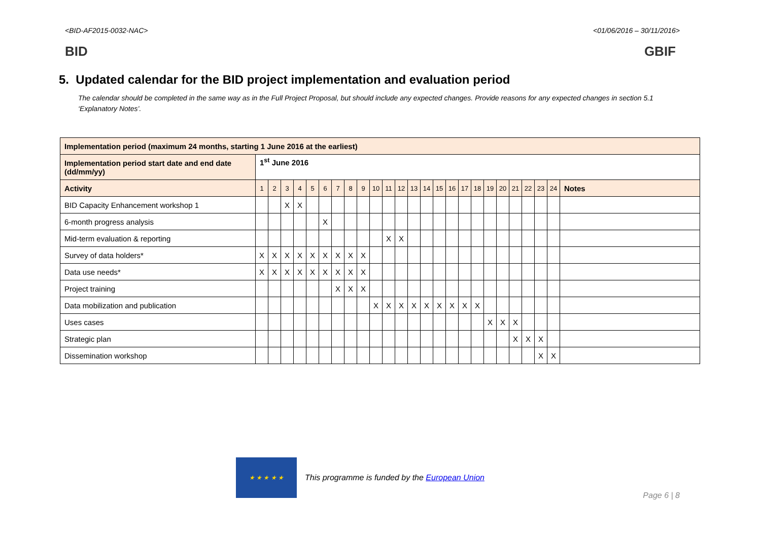<BID-AF2015-0032-NAC> <01/06/2016 – 30/11/2016>
BID GBIF
5. Updated calendar for the BID project implementation and evaluation period
The calendar should be completed in the same way as in the Full Project Proposal, but should include any expected changes. Provide reasons for any expected changes in section 5.1 ‘Explanatory Notes’.
| Implementation period (maximum 24 months, starting 1 June 2016 at the earliest) | | | | | | | | | | | | | | | | | | | | | | | | | |
| --- | --- | --- | --- | --- | --- | --- | --- | --- | --- | --- | --- | --- | --- | --- | --- | --- | --- | --- | --- | --- | --- | --- | --- | --- | --- |
| Implementation period start date and end date (dd/mm/yy) | 1<sup>st</sup> June 2016 | | | | | | | | | | | | | | | | | | | | | | | | |
| Activity | 1 | 2 | 3 | 4 | 5 | 6 | 7 | 8 | 9 | 10 | 11 | 12 | 13 | 14 | 15 | 16 | 17 | 18 | 19 | 20 | 21 | 22 | 23 | 24 | Notes |
| BID Capacity Enhancement workshop 1 | | | X | X | | | | | | | | | | | | | | | | | | | | | |
| 6-month progress analysis | | | | | | X | | | | | | | | | | | | | | | | | | | |
| Mid-term evaluation & reporting | | | | | | | | | | | X | X | | | | | | | | | | | | | |
| Survey of data holders* | X | X | X | X | X | X | X | X | X | | | | | | | | | | | | | | | | |
| Data use needs* | X | X | X | X | X | X | X | X | X | | | | | | | | | | | | | | | | |
| Project training | | | | | | | X | X | X | | | | | | | | | | | | | | | | |
| Data mobilization and publication | | | | | | | | | | X | X | X | X | X | X | X | X | X | | | | | | | |
| Uses cases | | | | | | | | | | | | | | | | | | | X | X | X | | | | |
| Strategic plan | | | | | | | | | | | | | | | | | | | | | X | X | X | | |
| Dissemination workshop | | | | | | | | | | | | | | | | | | | | | | | X | X | |
★ ★ ★ ★ ★
This programme is funded by the European Union
Page 6 | 8